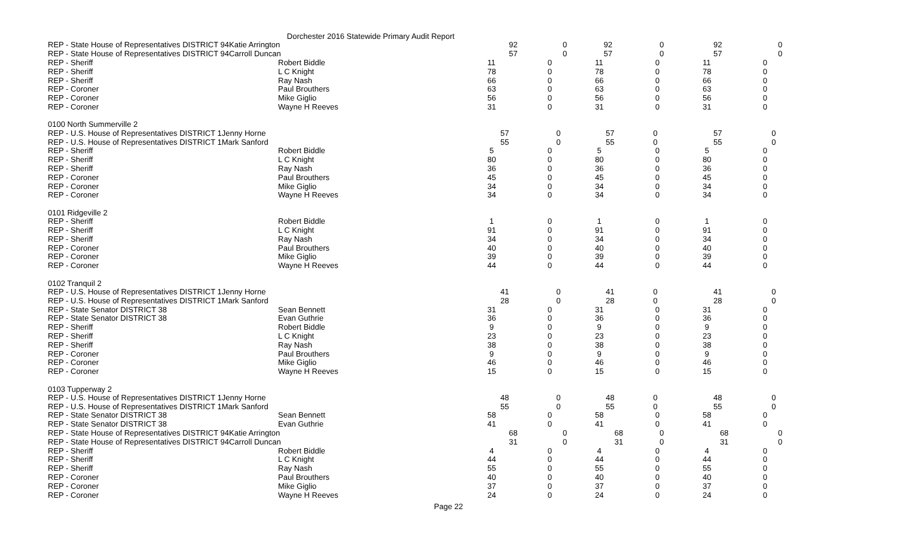Dorchester 2016 Statewide Primary Audit Report
| REP - State House of Representatives DISTRICT 94Katie Arrington | | 92 | 0 | 92 | 0 | 92 | 0 |
| REP - State House of Representatives DISTRICT 94Carroll Duncan | | 57 | 0 | 57 | 0 | 57 | 0 |
| REP - Sheriff | Robert Biddle | 11 | 0 | 11 | 0 | 11 | 0 |
| REP - Sheriff | L C Knight | 78 | 0 | 78 | 0 | 78 | 0 |
| REP - Sheriff | Ray Nash | 66 | 0 | 66 | 0 | 66 | 0 |
| REP - Coroner | Paul Brouthers | 63 | 0 | 63 | 0 | 63 | 0 |
| REP - Coroner | Mike Giglio | 56 | 0 | 56 | 0 | 56 | 0 |
| REP - Coroner | Wayne H Reeves | 31 | 0 | 31 | 0 | 31 | 0 |
| 0100 North Summerville 2 | | | | | | | |
| REP - U.S. House of Representatives DISTRICT 1Jenny Horne | | 57 | 0 | 57 | 0 | 57 | 0 |
| REP - U.S. House of Representatives DISTRICT 1Mark Sanford | | 55 | 0 | 55 | 0 | 55 | 0 |
| REP - Sheriff | Robert Biddle | 5 | 0 | 5 | 0 | 5 | 0 |
| REP - Sheriff | L C Knight | 80 | 0 | 80 | 0 | 80 | 0 |
| REP - Sheriff | Ray Nash | 36 | 0 | 36 | 0 | 36 | 0 |
| REP - Coroner | Paul Brouthers | 45 | 0 | 45 | 0 | 45 | 0 |
| REP - Coroner | Mike Giglio | 34 | 0 | 34 | 0 | 34 | 0 |
| REP - Coroner | Wayne H Reeves | 34 | 0 | 34 | 0 | 34 | 0 |
| 0101 Ridgeville 2 | | | | | | | |
| REP - Sheriff | Robert Biddle | 1 | 0 | 1 | 0 | 1 | 0 |
| REP - Sheriff | L C Knight | 91 | 0 | 91 | 0 | 91 | 0 |
| REP - Sheriff | Ray Nash | 34 | 0 | 34 | 0 | 34 | 0 |
| REP - Coroner | Paul Brouthers | 40 | 0 | 40 | 0 | 40 | 0 |
| REP - Coroner | Mike Giglio | 39 | 0 | 39 | 0 | 39 | 0 |
| REP - Coroner | Wayne H Reeves | 44 | 0 | 44 | 0 | 44 | 0 |
| 0102 Tranquil 2 | | | | | | | |
| REP - U.S. House of Representatives DISTRICT 1Jenny Horne | | 41 | 0 | 41 | 0 | 41 | 0 |
| REP - U.S. House of Representatives DISTRICT 1Mark Sanford | | 28 | 0 | 28 | 0 | 28 | 0 |
| REP - State Senator DISTRICT 38 | Sean Bennett | 31 | 0 | 31 | 0 | 31 | 0 |
| REP - State Senator DISTRICT 38 | Evan Guthrie | 36 | 0 | 36 | 0 | 36 | 0 |
| REP - Sheriff | Robert Biddle | 9 | 0 | 9 | 0 | 9 | 0 |
| REP - Sheriff | L C Knight | 23 | 0 | 23 | 0 | 23 | 0 |
| REP - Sheriff | Ray Nash | 38 | 0 | 38 | 0 | 38 | 0 |
| REP - Coroner | Paul Brouthers | 9 | 0 | 9 | 0 | 9 | 0 |
| REP - Coroner | Mike Giglio | 46 | 0 | 46 | 0 | 46 | 0 |
| REP - Coroner | Wayne H Reeves | 15 | 0 | 15 | 0 | 15 | 0 |
| 0103 Tupperway 2 | | | | | | | |
| REP - U.S. House of Representatives DISTRICT 1Jenny Horne | | 48 | 0 | 48 | 0 | 48 | 0 |
| REP - U.S. House of Representatives DISTRICT 1Mark Sanford | | 55 | 0 | 55 | 0 | 55 | 0 |
| REP - State Senator DISTRICT 38 | Sean Bennett | 58 | 0 | 58 | 0 | 58 | 0 |
| REP - State Senator DISTRICT 38 | Evan Guthrie | 41 | 0 | 41 | 0 | 41 | 0 |
| REP - State House of Representatives DISTRICT 94Katie Arrington | | 68 | 0 | 68 | 0 | 68 | 0 |
| REP - State House of Representatives DISTRICT 94Carroll Duncan | | 31 | 0 | 31 | 0 | 31 | 0 |
| REP - Sheriff | Robert Biddle | 4 | 0 | 4 | 0 | 4 | 0 |
| REP - Sheriff | L C Knight | 44 | 0 | 44 | 0 | 44 | 0 |
| REP - Sheriff | Ray Nash | 55 | 0 | 55 | 0 | 55 | 0 |
| REP - Coroner | Paul Brouthers | 40 | 0 | 40 | 0 | 40 | 0 |
| REP - Coroner | Mike Giglio | 37 | 0 | 37 | 0 | 37 | 0 |
| REP - Coroner | Wayne H Reeves | 24 | 0 | 24 | 0 | 24 | 0 |
Page 22